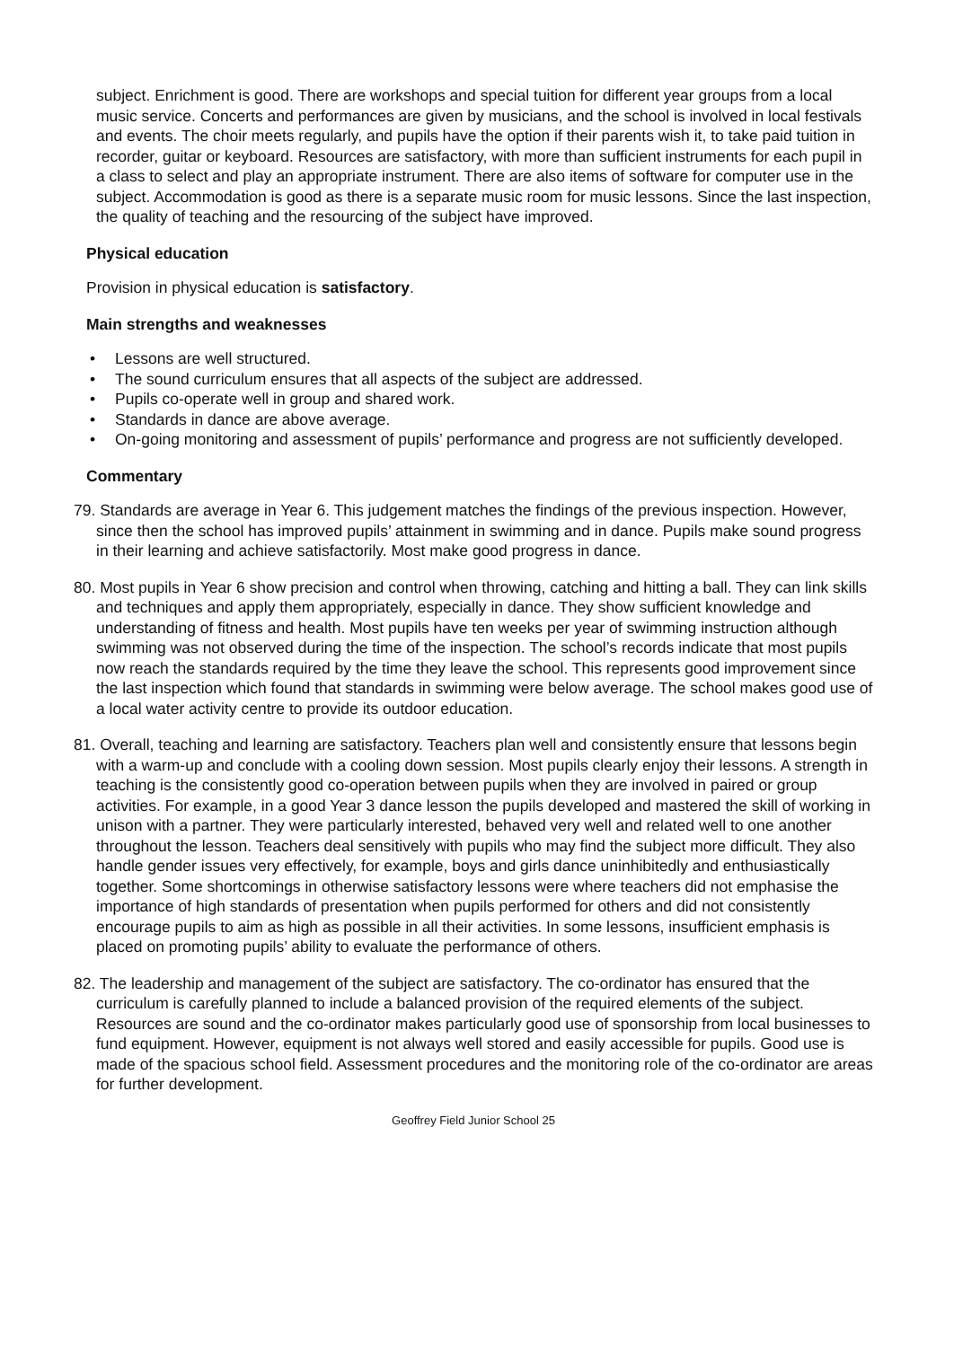subject. Enrichment is good. There are workshops and special tuition for different year groups from a local music service. Concerts and performances are given by musicians, and the school is involved in local festivals and events. The choir meets regularly, and pupils have the option if their parents wish it, to take paid tuition in recorder, guitar or keyboard. Resources are satisfactory, with more than sufficient instruments for each pupil in a class to select and play an appropriate instrument. There are also items of software for computer use in the subject. Accommodation is good as there is a separate music room for music lessons. Since the last inspection, the quality of teaching and the resourcing of the subject have improved.
Physical education
Provision in physical education is satisfactory.
Main strengths and weaknesses
• Lessons are well structured.
• The sound curriculum ensures that all aspects of the subject are addressed.
• Pupils co-operate well in group and shared work.
• Standards in dance are above average.
• On-going monitoring and assessment of pupils’ performance and progress are not sufficiently developed.
Commentary
79. Standards are average in Year 6. This judgement matches the findings of the previous inspection. However, since then the school has improved pupils’ attainment in swimming and in dance. Pupils make sound progress in their learning and achieve satisfactorily. Most make good progress in dance.
80. Most pupils in Year 6 show precision and control when throwing, catching and hitting a ball. They can link skills and techniques and apply them appropriately, especially in dance. They show sufficient knowledge and understanding of fitness and health. Most pupils have ten weeks per year of swimming instruction although swimming was not observed during the time of the inspection. The school’s records indicate that most pupils now reach the standards required by the time they leave the school. This represents good improvement since the last inspection which found that standards in swimming were below average. The school makes good use of a local water activity centre to provide its outdoor education.
81. Overall, teaching and learning are satisfactory. Teachers plan well and consistently ensure that lessons begin with a warm-up and conclude with a cooling down session. Most pupils clearly enjoy their lessons. A strength in teaching is the consistently good co-operation between pupils when they are involved in paired or group activities. For example, in a good Year 3 dance lesson the pupils developed and mastered the skill of working in unison with a partner. They were particularly interested, behaved very well and related well to one another throughout the lesson. Teachers deal sensitively with pupils who may find the subject more difficult. They also handle gender issues very effectively, for example, boys and girls dance uninhibitedly and enthusiastically together. Some shortcomings in otherwise satisfactory lessons were where teachers did not emphasise the importance of high standards of presentation when pupils performed for others and did not consistently encourage pupils to aim as high as possible in all their activities. In some lessons, insufficient emphasis is placed on promoting pupils’ ability to evaluate the performance of others.
82. The leadership and management of the subject are satisfactory. The co-ordinator has ensured that the curriculum is carefully planned to include a balanced provision of the required elements of the subject. Resources are sound and the co-ordinator makes particularly good use of sponsorship from local businesses to fund equipment. However, equipment is not always well stored and easily accessible for pupils. Good use is made of the spacious school field. Assessment procedures and the monitoring role of the co-ordinator are areas for further development.
Geoffrey Field Junior School 25